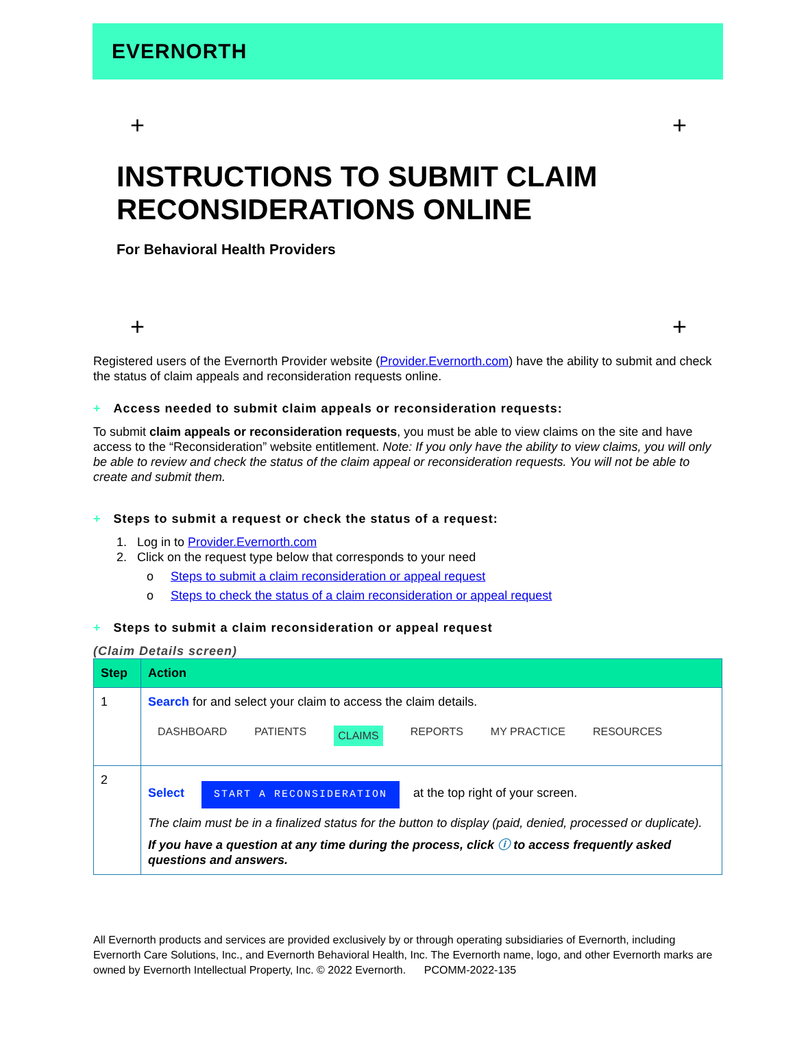EVERNORTH
+ +
INSTRUCTIONS TO SUBMIT CLAIM
RECONSIDERATIONS ONLINE
For Behavioral Health Providers
+ +
Registered users of the Evernorth Provider website (Provider.Evernorth.com) have the ability to submit and check the status of claim appeals and reconsideration requests online.
+ Access needed to submit claim appeals or reconsideration requests:
To submit claim appeals or reconsideration requests, you must be able to view claims on the site and have access to the “Reconsideration” website entitlement. Note: If you only have the ability to view claims, you will only be able to review and check the status of the claim appeal or reconsideration requests. You will not be able to create and submit them.
+ Steps to submit a request or check the status of a request:
1. Log in to Provider.Evernorth.com
2. Click on the request type below that corresponds to your need
o Steps to submit a claim reconsideration or appeal request
o Steps to check the status of a claim reconsideration or appeal request
+ Steps to submit a claim reconsideration or appeal request
(Claim Details screen)
| Step | Action |
| --- | --- |
| 1 | Search for and select your claim to access the claim details. DASHBOARD PATIENTS CLAIMS REPORTS MY PRACTICE RESOURCES |
| 2 | Select START A RECONSIDERATION at the top right of your screen. The claim must be in a finalized status for the button to display (paid, denied, processed or duplicate). If you have a question at any time during the process, click ⓘ to access frequently asked questions and answers. |
All Evernorth products and services are provided exclusively by or through operating subsidiaries of Evernorth, including Evernorth Care Solutions, Inc., and Evernorth Behavioral Health, Inc. The Evernorth name, logo, and other Evernorth marks are owned by Evernorth Intellectual Property, Inc. © 2022 Evernorth. PCOMM-2022-135